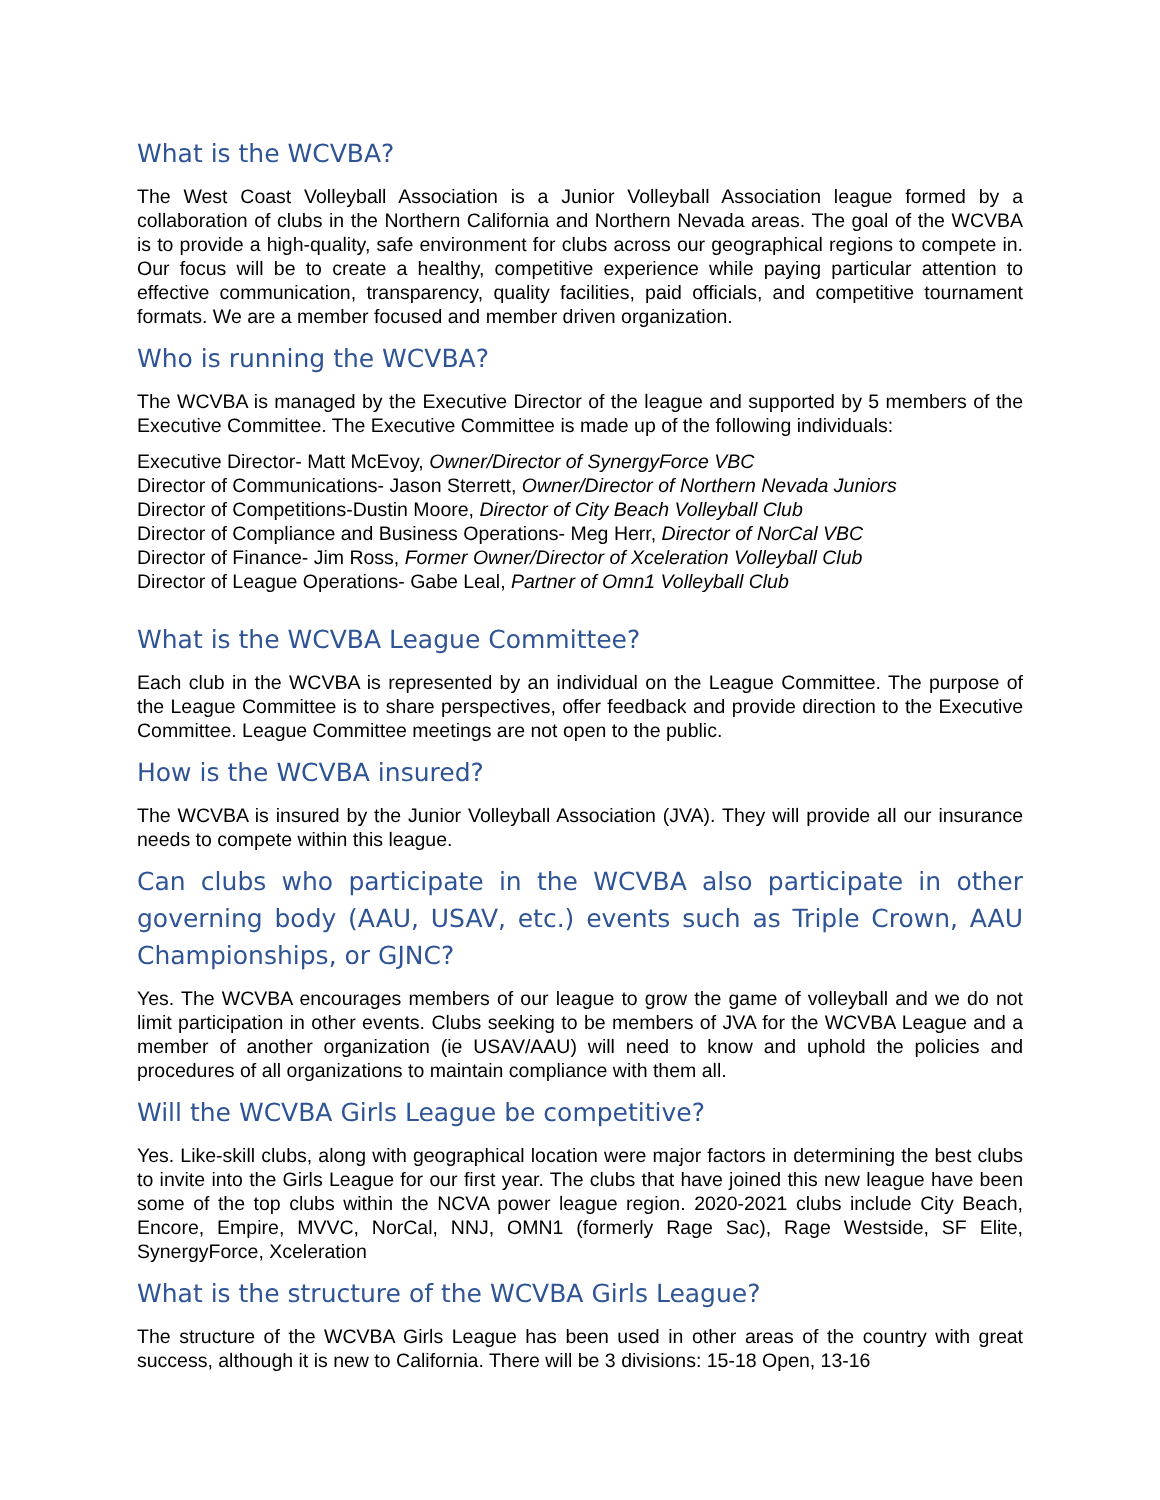What is the WCVBA?
The West Coast Volleyball Association is a Junior Volleyball Association league formed by a collaboration of clubs in the Northern California and Northern Nevada areas. The goal of the WCVBA is to provide a high-quality, safe environment for clubs across our geographical regions to compete in. Our focus will be to create a healthy, competitive experience while paying particular attention to effective communication, transparency, quality facilities, paid officials, and competitive tournament formats. We are a member focused and member driven organization.
Who is running the WCVBA?
The WCVBA is managed by the Executive Director of the league and supported by 5 members of the Executive Committee. The Executive Committee is made up of the following individuals:
Executive Director- Matt McEvoy, Owner/Director of SynergyForce VBC
Director of Communications- Jason Sterrett, Owner/Director of Northern Nevada Juniors
Director of Competitions-Dustin Moore, Director of City Beach Volleyball Club
Director of Compliance and Business Operations- Meg Herr, Director of NorCal VBC
Director of Finance- Jim Ross, Former Owner/Director of Xceleration Volleyball Club
Director of League Operations- Gabe Leal, Partner of Omn1 Volleyball Club
What is the WCVBA League Committee?
Each club in the WCVBA is represented by an individual on the League Committee. The purpose of the League Committee is to share perspectives, offer feedback and provide direction to the Executive Committee. League Committee meetings are not open to the public.
How is the WCVBA insured?
The WCVBA is insured by the Junior Volleyball Association (JVA). They will provide all our insurance needs to compete within this league.
Can clubs who participate in the WCVBA also participate in other governing body (AAU, USAV, etc.) events such as Triple Crown, AAU Championships, or GJNC?
Yes. The WCVBA encourages members of our league to grow the game of volleyball and we do not limit participation in other events. Clubs seeking to be members of JVA for the WCVBA League and a member of another organization (ie USAV/AAU) will need to know and uphold the policies and procedures of all organizations to maintain compliance with them all.
Will the WCVBA Girls League be competitive?
Yes. Like-skill clubs, along with geographical location were major factors in determining the best clubs to invite into the Girls League for our first year. The clubs that have joined this new league have been some of the top clubs within the NCVA power league region. 2020-2021 clubs include City Beach, Encore, Empire, MVVC, NorCal, NNJ, OMN1 (formerly Rage Sac), Rage Westside, SF Elite, SynergyForce, Xceleration
What is the structure of the WCVBA Girls League?
The structure of the WCVBA Girls League has been used in other areas of the country with great success, although it is new to California. There will be 3 divisions: 15-18 Open, 13-16